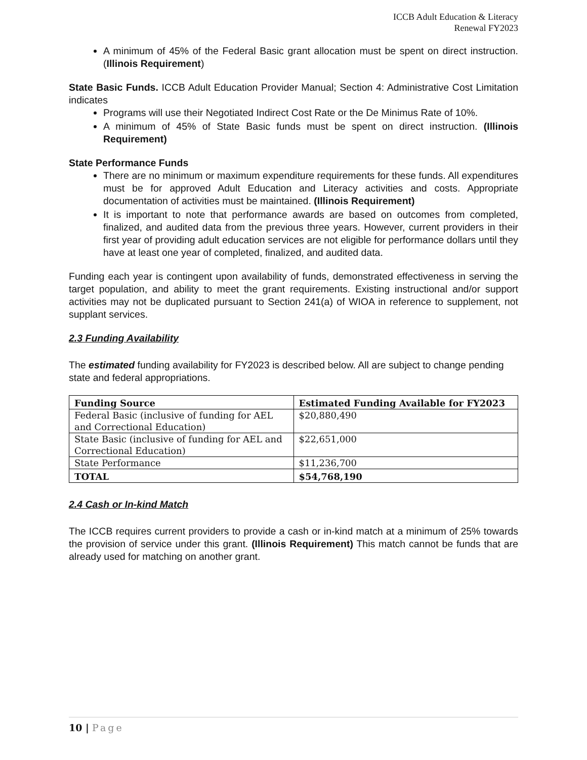ICCB Adult Education & Literacy
Renewal FY2023
A minimum of 45% of the Federal Basic grant allocation must be spent on direct instruction. (Illinois Requirement)
State Basic Funds. ICCB Adult Education Provider Manual; Section 4: Administrative Cost Limitation indicates
Programs will use their Negotiated Indirect Cost Rate or the De Minimus Rate of 10%.
A minimum of 45% of State Basic funds must be spent on direct instruction. (Illinois Requirement)
State Performance Funds
There are no minimum or maximum expenditure requirements for these funds. All expenditures must be for approved Adult Education and Literacy activities and costs. Appropriate documentation of activities must be maintained. (Illinois Requirement)
It is important to note that performance awards are based on outcomes from completed, finalized, and audited data from the previous three years. However, current providers in their first year of providing adult education services are not eligible for performance dollars until they have at least one year of completed, finalized, and audited data.
Funding each year is contingent upon availability of funds, demonstrated effectiveness in serving the target population, and ability to meet the grant requirements. Existing instructional and/or support activities may not be duplicated pursuant to Section 241(a) of WIOA in reference to supplement, not supplant services.
2.3 Funding Availability
The estimated funding availability for FY2023 is described below. All are subject to change pending state and federal appropriations.
| Funding Source | Estimated Funding Available for FY2023 |
| --- | --- |
| Federal Basic (inclusive of funding for AEL and Correctional Education) | $20,880,490 |
| State Basic (inclusive of funding for AEL and Correctional Education) | $22,651,000 |
| State Performance | $11,236,700 |
| TOTAL | $54,768,190 |
2.4 Cash or In-kind Match
The ICCB requires current providers to provide a cash or in-kind match at a minimum of 25% towards the provision of service under this grant. (Illinois Requirement) This match cannot be funds that are already used for matching on another grant.
10 | Page